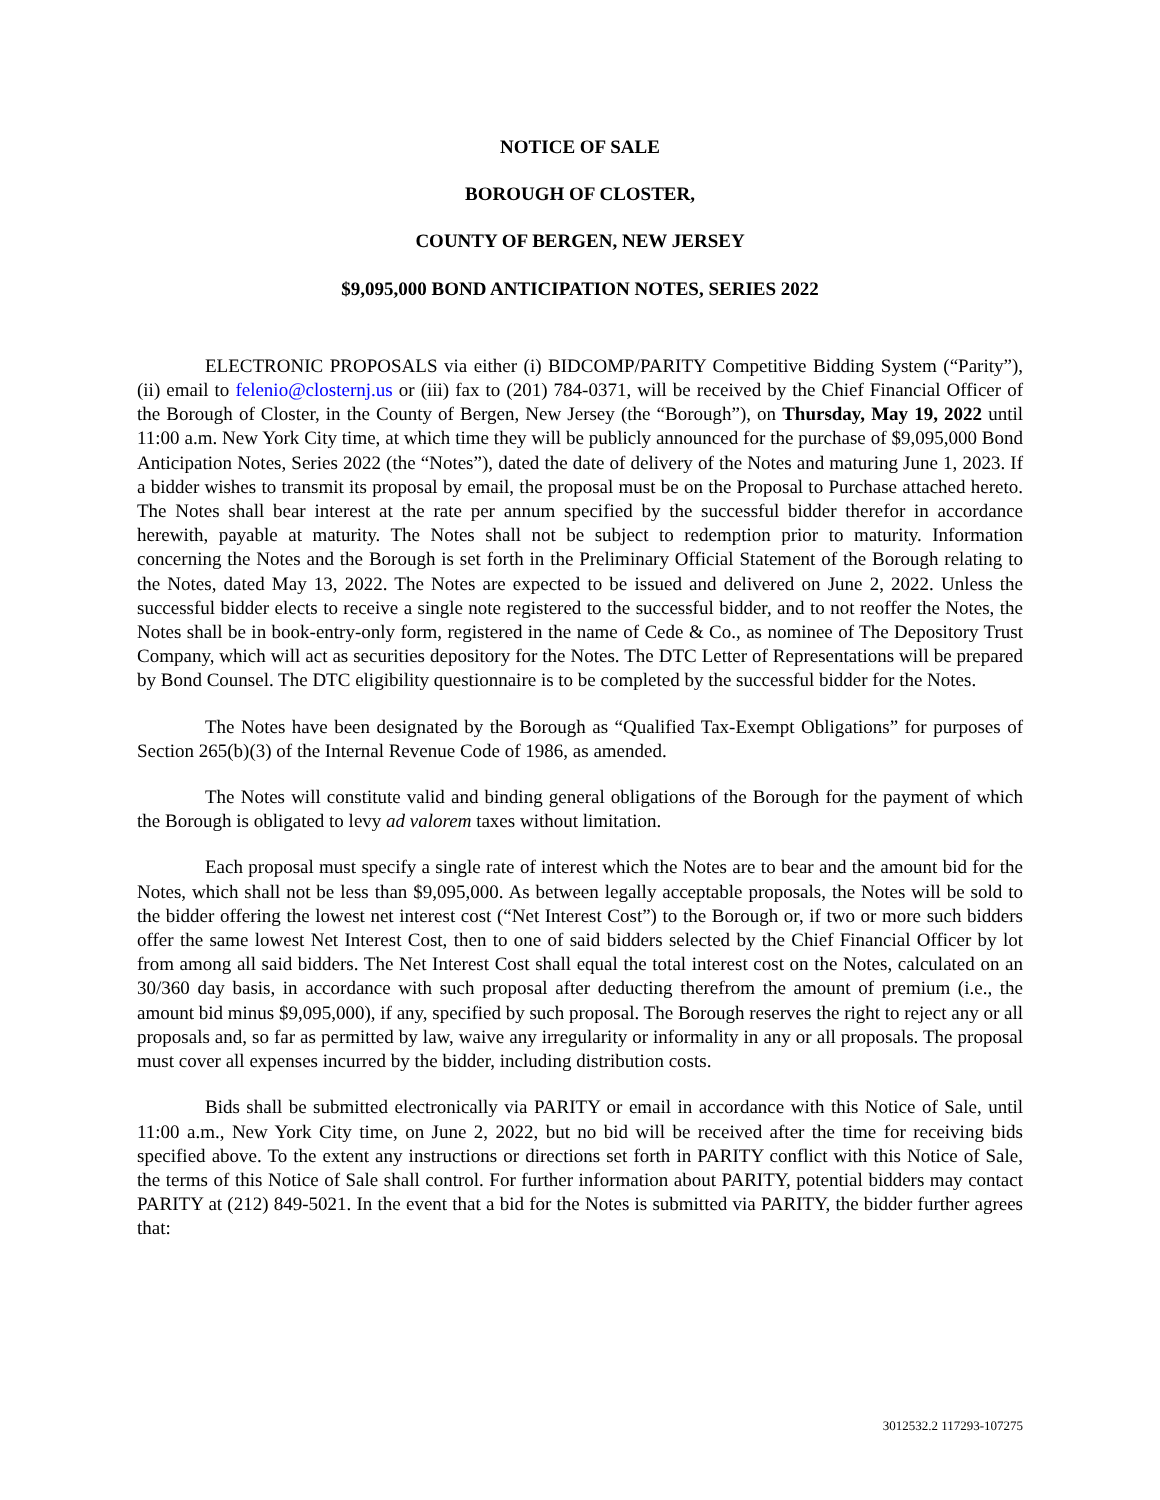NOTICE OF SALE
BOROUGH OF CLOSTER,
COUNTY OF BERGEN, NEW JERSEY
$9,095,000 BOND ANTICIPATION NOTES, SERIES 2022
ELECTRONIC PROPOSALS via either (i) BIDCOMP/PARITY Competitive Bidding System (“Parity”), (ii) email to felenio@closternj.us or (iii) fax to (201) 784-0371, will be received by the Chief Financial Officer of the Borough of Closter, in the County of Bergen, New Jersey (the “Borough”), on Thursday, May 19, 2022 until 11:00 a.m. New York City time, at which time they will be publicly announced for the purchase of $9,095,000 Bond Anticipation Notes, Series 2022 (the “Notes”), dated the date of delivery of the Notes and maturing June 1, 2023. If a bidder wishes to transmit its proposal by email, the proposal must be on the Proposal to Purchase attached hereto. The Notes shall bear interest at the rate per annum specified by the successful bidder therefor in accordance herewith, payable at maturity. The Notes shall not be subject to redemption prior to maturity. Information concerning the Notes and the Borough is set forth in the Preliminary Official Statement of the Borough relating to the Notes, dated May 13, 2022. The Notes are expected to be issued and delivered on June 2, 2022. Unless the successful bidder elects to receive a single note registered to the successful bidder, and to not reoffer the Notes, the Notes shall be in book-entry-only form, registered in the name of Cede & Co., as nominee of The Depository Trust Company, which will act as securities depository for the Notes. The DTC Letter of Representations will be prepared by Bond Counsel. The DTC eligibility questionnaire is to be completed by the successful bidder for the Notes.
The Notes have been designated by the Borough as “Qualified Tax-Exempt Obligations” for purposes of Section 265(b)(3) of the Internal Revenue Code of 1986, as amended.
The Notes will constitute valid and binding general obligations of the Borough for the payment of which the Borough is obligated to levy ad valorem taxes without limitation.
Each proposal must specify a single rate of interest which the Notes are to bear and the amount bid for the Notes, which shall not be less than $9,095,000. As between legally acceptable proposals, the Notes will be sold to the bidder offering the lowest net interest cost (“Net Interest Cost”) to the Borough or, if two or more such bidders offer the same lowest Net Interest Cost, then to one of said bidders selected by the Chief Financial Officer by lot from among all said bidders. The Net Interest Cost shall equal the total interest cost on the Notes, calculated on an 30/360 day basis, in accordance with such proposal after deducting therefrom the amount of premium (i.e., the amount bid minus $9,095,000), if any, specified by such proposal. The Borough reserves the right to reject any or all proposals and, so far as permitted by law, waive any irregularity or informality in any or all proposals. The proposal must cover all expenses incurred by the bidder, including distribution costs.
Bids shall be submitted electronically via PARITY or email in accordance with this Notice of Sale, until 11:00 a.m., New York City time, on June 2, 2022, but no bid will be received after the time for receiving bids specified above. To the extent any instructions or directions set forth in PARITY conflict with this Notice of Sale, the terms of this Notice of Sale shall control. For further information about PARITY, potential bidders may contact PARITY at (212) 849-5021. In the event that a bid for the Notes is submitted via PARITY, the bidder further agrees that:
3012532.2 117293-107275